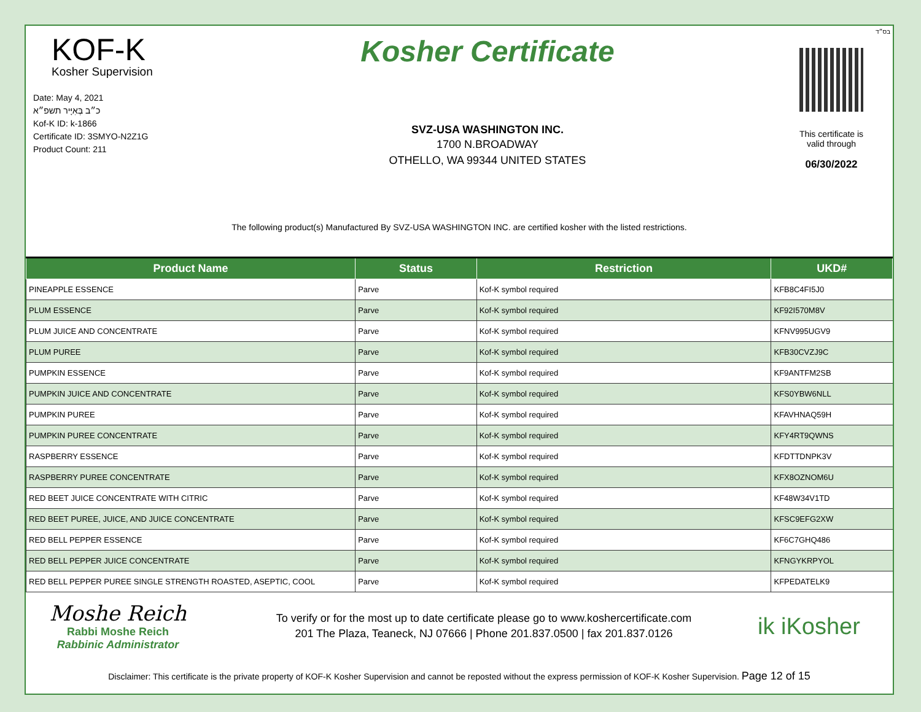KOF-K
Kosher Supervision
Date: May 4, 2021
כ״ב בְּאִיָּיר תשפ״א
Kof-K ID: k-1866
Certificate ID: 3SMYO-N2Z1G
Product Count: 211
Kosher Certificate
SVZ-USA WASHINGTON INC.
1700 N.BROADWAY
OTHELLO, WA 99344 UNITED STATES
בס״ד
This certificate is
valid through
06/30/2022
The following product(s) Manufactured By SVZ-USA WASHINGTON INC. are certified kosher with the listed restrictions.
| Product Name | Status | Restriction | UKD# |
| --- | --- | --- | --- |
| PINEAPPLE ESSENCE | Parve | Kof-K symbol required | KFB8C4FI5J0 |
| PLUM ESSENCE | Parve | Kof-K symbol required | KF92I570M8V |
| PLUM JUICE AND CONCENTRATE | Parve | Kof-K symbol required | KFNV995UGV9 |
| PLUM PUREE | Parve | Kof-K symbol required | KFB30CVZJ9C |
| PUMPKIN ESSENCE | Parve | Kof-K symbol required | KF9ANTFM2SB |
| PUMPKIN JUICE AND CONCENTRATE | Parve | Kof-K symbol required | KFS0YBW6NLL |
| PUMPKIN PUREE | Parve | Kof-K symbol required | KFAVHNAQ59H |
| PUMPKIN PUREE CONCENTRATE | Parve | Kof-K symbol required | KFY4RT9QWNS |
| RASPBERRY ESSENCE | Parve | Kof-K symbol required | KFDTTDNPK3V |
| RASPBERRY PUREE CONCENTRATE | Parve | Kof-K symbol required | KFX8OZNOM6U |
| RED BEET JUICE CONCENTRATE WITH CITRIC | Parve | Kof-K symbol required | KF48W34V1TD |
| RED BEET PUREE, JUICE, AND JUICE CONCENTRATE | Parve | Kof-K symbol required | KFSC9EFG2XW |
| RED BELL PEPPER ESSENCE | Parve | Kof-K symbol required | KF6C7GHQ486 |
| RED BELL PEPPER JUICE CONCENTRATE | Parve | Kof-K symbol required | KFNGYKRPYOL |
| RED BELL PEPPER PUREE SINGLE STRENGTH ROASTED, ASEPTIC, COOL | Parve | Kof-K symbol required | KFPEDATELK9 |
Moshe Reich
Rabbi Moshe Reich
Rabbinic Administrator
To verify or for the most up to date certificate please go to www.koshercertificate.com
201 The Plaza, Teaneck, NJ 07666 | Phone 201.837.0500 | fax 201.837.0126
ik iKosher
Disclaimer: This certificate is the private property of KOF-K Kosher Supervision and cannot be reposted without the express permission of KOF-K Kosher Supervision. Page 12 of 15